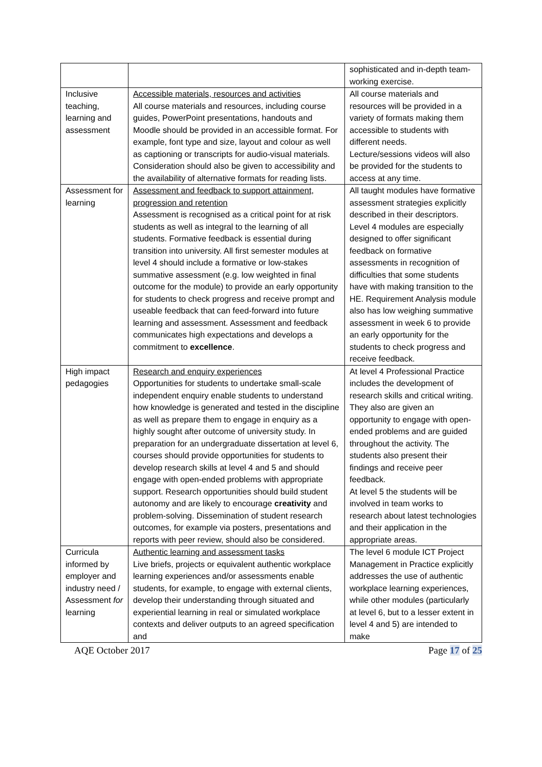| | | sophisticated and in-depth team-working exercise. |
| Inclusive teaching, learning and assessment | Accessible materials, resources and activities All course materials and resources, including course guides, PowerPoint presentations, handouts and Moodle should be provided in an accessible format. For example, font type and size, layout and colour as well as captioning or transcripts for audio-visual materials. Consideration should also be given to accessibility and the availability of alternative formats for reading lists. | All course materials and resources will be provided in a variety of formats making them accessible to students with different needs. Lecture/sessions videos will also be provided for the students to access at any time. |
| Assessment for learning | Assessment and feedback to support attainment, progression and retention Assessment is recognised as a critical point for at risk students as well as integral to the learning of all students. Formative feedback is essential during transition into university. All first semester modules at level 4 should include a formative or low-stakes summative assessment (e.g. low weighted in final outcome for the module) to provide an early opportunity for students to check progress and receive prompt and useable feedback that can feed-forward into future learning and assessment. Assessment and feedback communicates high expectations and develops a commitment to excellence . | All taught modules have formative assessment strategies explicitly described in their descriptors. Level 4 modules are especially designed to offer significant feedback on formative assessments in recognition of difficulties that some students have with making transition to the HE. Requirement Analysis module also has low weighing summative assessment in week 6 to provide an early opportunity for the students to check progress and receive feedback. |
| High impact pedagogies | Research and enquiry experiences Opportunities for students to undertake small-scale independent enquiry enable students to understand how knowledge is generated and tested in the discipline as well as prepare them to engage in enquiry as a highly sought after outcome of university study. In preparation for an undergraduate dissertation at level 6, courses should provide opportunities for students to develop research skills at level 4 and 5 and should engage with open-ended problems with appropriate support. Research opportunities should build student autonomy and are likely to encourage creativity and problem-solving. Dissemination of student research outcomes, for example via posters, presentations and reports with peer review, should also be considered. | At level 4 Professional Practice includes the development of research skills and critical writing. They also are given an opportunity to engage with open-ended problems and are guided throughout the activity. The students also present their findings and receive peer feedback. At level 5 the students will be involved in team works to research about latest technologies and their application in the appropriate areas. |
| Curricula informed by employer and industry need / Assessment for learning | Authentic learning and assessment tasks Live briefs, projects or equivalent authentic workplace learning experiences and/or assessments enable students, for example, to engage with external clients, develop their understanding through situated and experiential learning in real or simulated workplace contexts and deliver outputs to an agreed specification and | The level 6 module ICT Project Management in Practice explicitly addresses the use of authentic workplace learning experiences, while other modules (particularly at level 6, but to a lesser extent in level 4 and 5) are intended to make |
AQE October 2017 Page 17 of 25